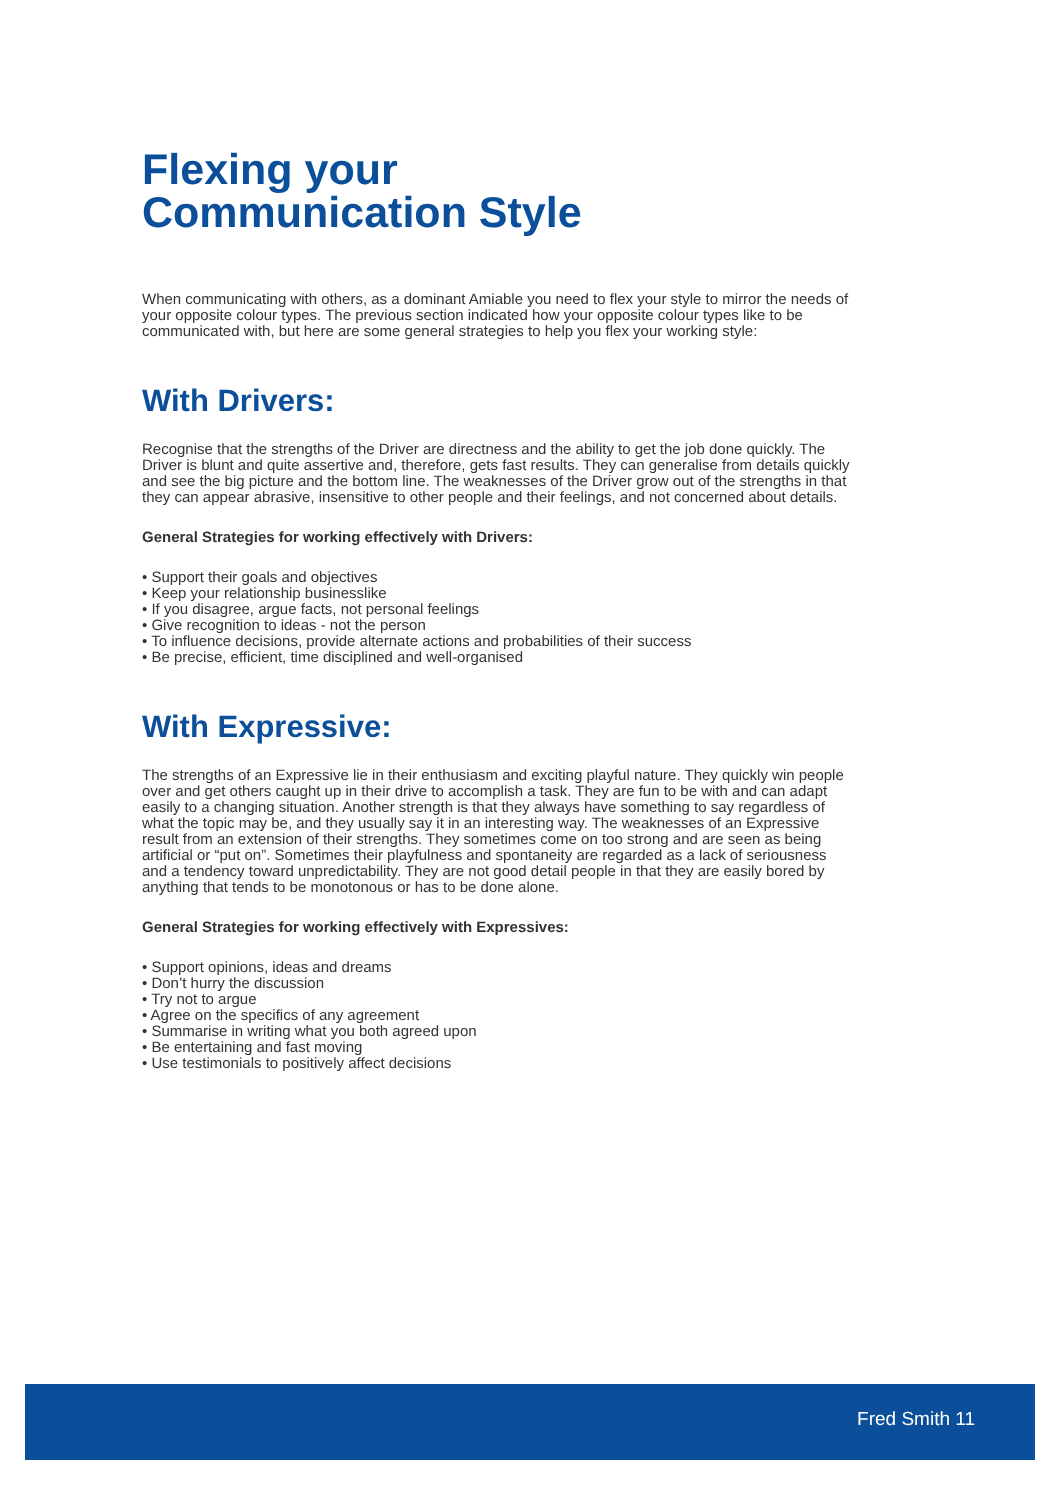Flexing your
Communication Style
When communicating with others, as a dominant Amiable you need to flex your style to mirror the needs of your opposite colour types. The previous section indicated how your opposite colour types like to be communicated with, but here are some general strategies to help you flex your working style:
With Drivers:
Recognise that the strengths of the Driver are directness and the ability to get the job done quickly. The Driver is blunt and quite assertive and, therefore, gets fast results. They can generalise from details quickly and see the big picture and the bottom line. The weaknesses of the Driver grow out of the strengths in that they can appear abrasive, insensitive to other people and their feelings, and not concerned about details.
General Strategies for working effectively with Drivers:
• Support their goals and objectives
• Keep your relationship businesslike
• If you disagree, argue facts, not personal feelings
• Give recognition to ideas - not the person
• To influence decisions, provide alternate actions and probabilities of their success
• Be precise, efficient, time disciplined and well-organised
With Expressive:
The strengths of an Expressive lie in their enthusiasm and exciting playful nature. They quickly win people over and get others caught up in their drive to accomplish a task. They are fun to be with and can adapt easily to a changing situation. Another strength is that they always have something to say regardless of what the topic may be, and they usually say it in an interesting way. The weaknesses of an Expressive result from an extension of their strengths. They sometimes come on too strong and are seen as being artificial or “put on”. Sometimes their playfulness and spontaneity are regarded as a lack of seriousness and a tendency toward unpredictability. They are not good detail people in that they are easily bored by anything that tends to be monotonous or has to be done alone.
General Strategies for working effectively with Expressives:
• Support opinions, ideas and dreams
• Don’t hurry the discussion
• Try not to argue
• Agree on the specifics of any agreement
• Summarise in writing what you both agreed upon
• Be entertaining and fast moving
• Use testimonials to positively affect decisions
Fred Smith 11